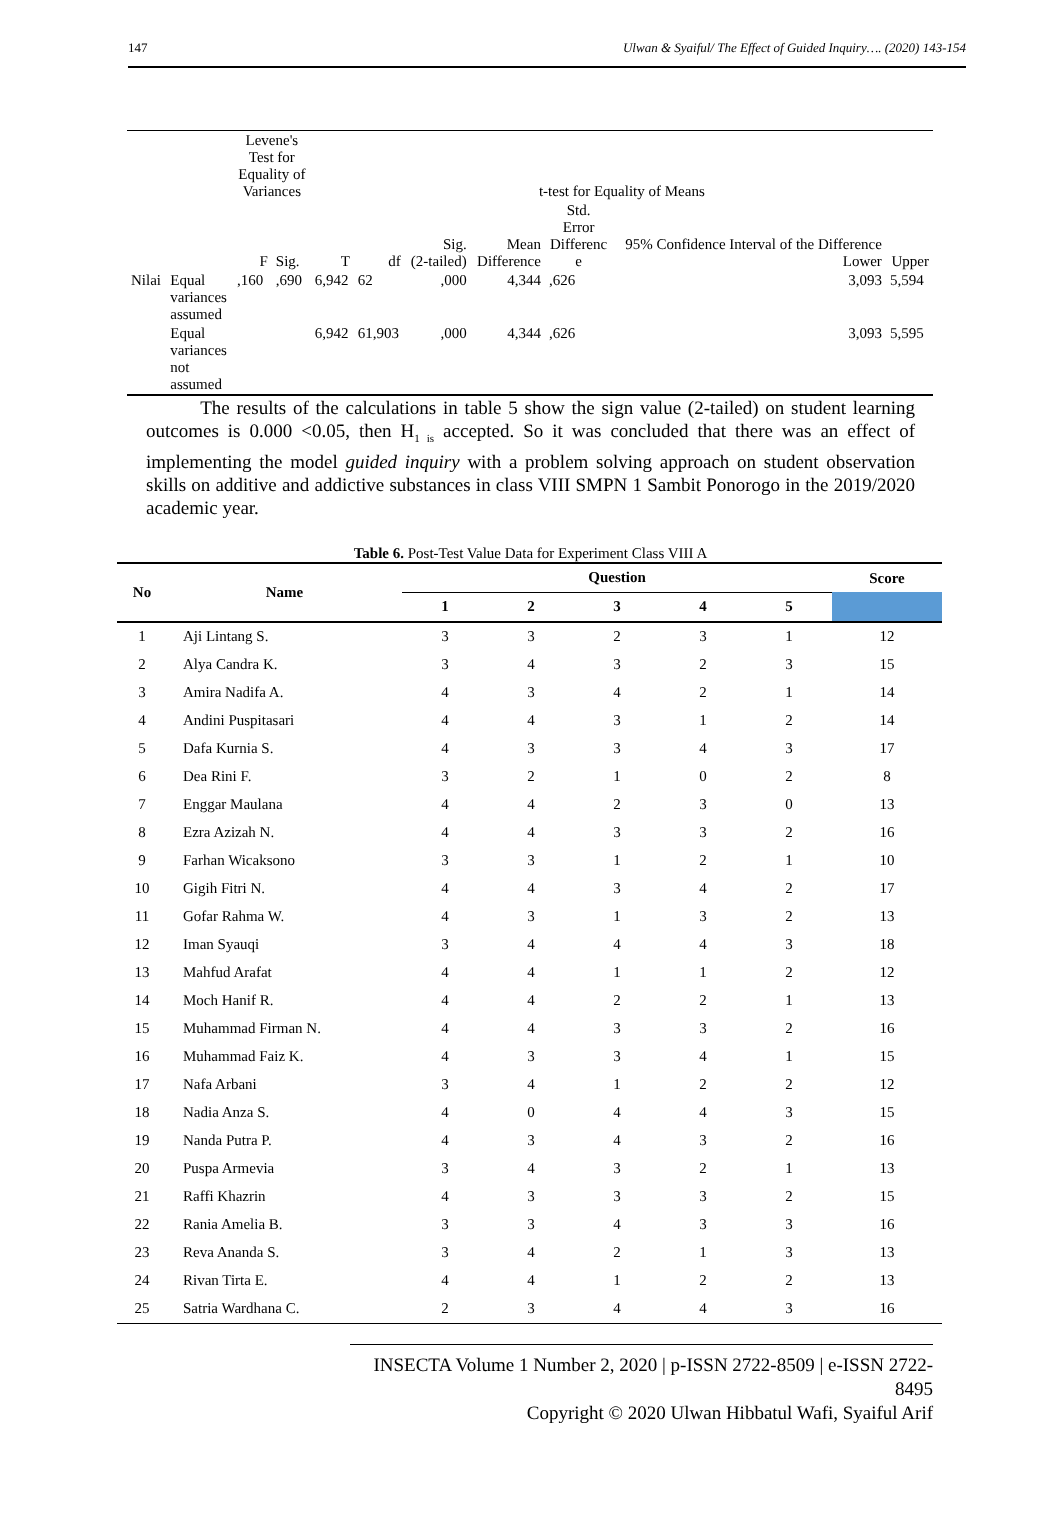147 Ulwan & Syaiful/ The Effect of Guided Inquiry…. (2020) 143-154
| | | Levene's Test for Equality of Variances | | t-test for Equality of Means | | | | | | |
| | | F | Sig. | T | df | Sig. (2-tailed) | Mean Difference | Std. Error Differenc e | 95% Confidence Interval of the Difference Lower | Upper |
| Nilai | Equal variances assumed | ,160 | ,690 | 6,942 | 62 | ,000 | 4,344 | ,626 | 3,093 | 5,594 |
| | Equal variances not assumed | | | 6,942 | 61,903 | ,000 | 4,344 | ,626 | 3,093 | 5,595 |
The results of the calculations in table 5 show the sign value (2-tailed) on student learning outcomes is 0.000 <0.05, then H<sub>1 is</sub> accepted. So it was concluded that there was an effect of implementing the model guided inquiry with a problem solving approach on student observation skills on additive and addictive substances in class VIII SMPN 1 Sambit Ponorogo in the 2019/2020 academic year.
Table 6. Post-Test Value Data for Experiment Class VIII A
| No | Name | Question | | | | | Score |
| --- | --- | --- | --- | --- | --- | --- | --- |
| | | 1 | 2 | 3 | 4 | 5 | |
| 1 | Aji Lintang S. | 3 | 3 | 2 | 3 | 1 | 12 |
| 2 | Alya Candra K. | 3 | 4 | 3 | 2 | 3 | 15 |
| 3 | Amira Nadifa A. | 4 | 3 | 4 | 2 | 1 | 14 |
| 4 | Andini Puspitasari | 4 | 4 | 3 | 1 | 2 | 14 |
| 5 | Dafa Kurnia S. | 4 | 3 | 3 | 4 | 3 | 17 |
| 6 | Dea Rini F. | 3 | 2 | 1 | 0 | 2 | 8 |
| 7 | Enggar Maulana | 4 | 4 | 2 | 3 | 0 | 13 |
| 8 | Ezra Azizah N. | 4 | 4 | 3 | 3 | 2 | 16 |
| 9 | Farhan Wicaksono | 3 | 3 | 1 | 2 | 1 | 10 |
| 10 | Gigih Fitri N. | 4 | 4 | 3 | 4 | 2 | 17 |
| 11 | Gofar Rahma W. | 4 | 3 | 1 | 3 | 2 | 13 |
| 12 | Iman Syauqi | 3 | 4 | 4 | 4 | 3 | 18 |
| 13 | Mahfud Arafat | 4 | 4 | 1 | 1 | 2 | 12 |
| 14 | Moch Hanif R. | 4 | 4 | 2 | 2 | 1 | 13 |
| 15 | Muhammad Firman N. | 4 | 4 | 3 | 3 | 2 | 16 |
| 16 | Muhammad Faiz K. | 4 | 3 | 3 | 4 | 1 | 15 |
| 17 | Nafa Arbani | 3 | 4 | 1 | 2 | 2 | 12 |
| 18 | Nadia Anza S. | 4 | 0 | 4 | 4 | 3 | 15 |
| 19 | Nanda Putra P. | 4 | 3 | 4 | 3 | 2 | 16 |
| 20 | Puspa Armevia | 3 | 4 | 3 | 2 | 1 | 13 |
| 21 | Raffi Khazrin | 4 | 3 | 3 | 3 | 2 | 15 |
| 22 | Rania Amelia B. | 3 | 3 | 4 | 3 | 3 | 16 |
| 23 | Reva Ananda S. | 3 | 4 | 2 | 1 | 3 | 13 |
| 24 | Rivan Tirta E. | 4 | 4 | 1 | 2 | 2 | 13 |
| 25 | Satria Wardhana C. | 2 | 3 | 4 | 4 | 3 | 16 |
INSECTA Volume 1 Number 2, 2020 | p-ISSN 2722-8509 | e-ISSN 2722-8495
Copyright © 2020 Ulwan Hibbatul Wafi, Syaiful Arif